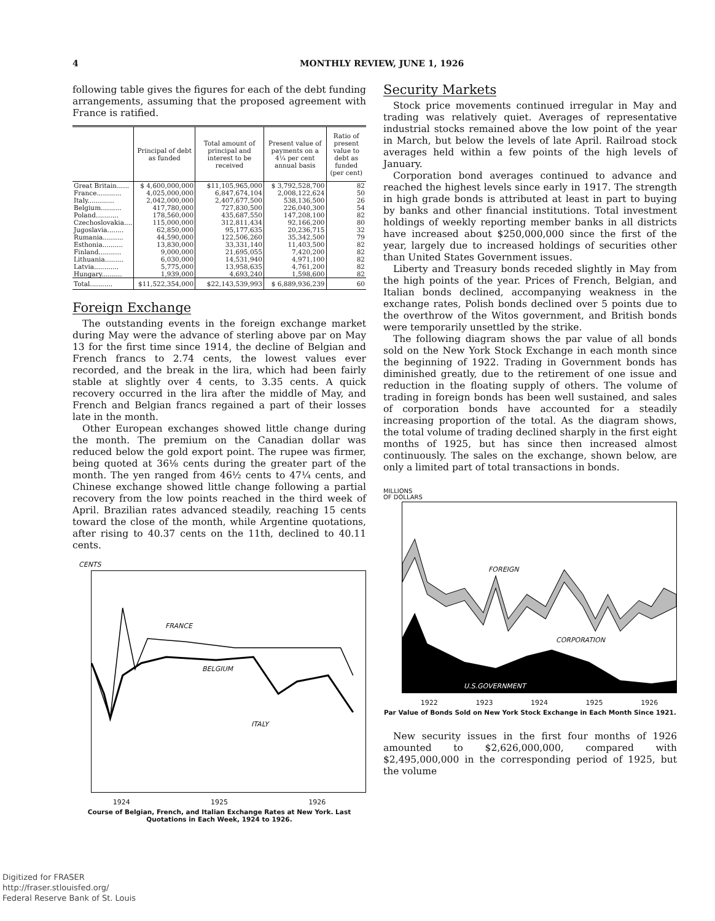4 MONTHLY REVIEW, JUNE 1, 1926
following table gives the figures for each of the debt funding arrangements, assuming that the proposed agreement with France is ratified.
| | Principal of debt as funded | Total amount of principal and interest to be received | Present value of payments on a 4¼ per cent annual basis | Ratio of present value to debt as funded (per cent) |
| --- | --- | --- | --- | --- |
| Great Britain...... | $ 4,600,000,000 | $11,105,965,000 | $ 3,792,528,700 | 82 |
| France............ | 4,025,000,000 | 6,847,674,104 | 2,008,122,624 | 50 |
| Italy............. | 2,042,000,000 | 2,407,677,500 | 538,136,500 | 26 |
| Belgium.......... | 417,780,000 | 727,830,500 | 226,040,300 | 54 |
| Poland........... | 178,560,000 | 435,687,550 | 147,208,100 | 82 |
| Czechoslovakia.... | 115,000,000 | 312,811,434 | 92,166,200 | 80 |
| Jugoslavia........ | 62,850,000 | 95,177,635 | 20,236,715 | 32 |
| Rumania.......... | 44,590,000 | 122,506,260 | 35,342,500 | 79 |
| Esthonia.......... | 13,830,000 | 33,331,140 | 11,403,500 | 82 |
| Finland........... | 9,000,000 | 21,695,055 | 7,420,200 | 82 |
| Lithuania......... | 6,030,000 | 14,531,940 | 4,971,100 | 82 |
| Latvia............ | 5,775,000 | 13,958,635 | 4,761,200 | 82 |
| Hungary.......... | 1,939,000 | 4,693,240 | 1,598,600 | 82 |
| Total........... | $11,522,354,000 | $22,143,539,993 | $ 6,889,936,239 | 60 |
Foreign Exchange
The outstanding events in the foreign exchange market during May were the advance of sterling above par on May 13 for the first time since 1914, the decline of Belgian and French francs to 2.74 cents, the lowest values ever recorded, and the break in the lira, which had been fairly stable at slightly over 4 cents, to 3.35 cents. A quick recovery occurred in the lira after the middle of May, and French and Belgian francs regained a part of their losses late in the month.
Other European exchanges showed little change during the month. The premium on the Canadian dollar was reduced below the gold export point. The rupee was firmer, being quoted at 36⅛ cents during the greater part of the month. The yen ranged from 46½ cents to 47¼ cents, and Chinese exchange showed little change following a partial recovery from the low points reached in the third week of April. Brazilian rates advanced steadily, reaching 15 cents toward the close of the month, while Argentine quotations, after rising to 40.37 cents on the 11th, declined to 40.11 cents.
CENTS
FRANCE
BELGIUM
ITALY
1924 1925 1926
Course of Belgian, French, and Italian Exchange Rates at New York. Last Quotations in Each Week, 1924 to 1926.
Security Markets
Stock price movements continued irregular in May and trading was relatively quiet. Averages of representative industrial stocks remained above the low point of the year in March, but below the levels of late April. Railroad stock averages held within a few points of the high levels of January.
Corporation bond averages continued to advance and reached the highest levels since early in 1917. The strength in high grade bonds is attributed at least in part to buying by banks and other financial institutions. Total investment holdings of weekly reporting member banks in all districts have increased about $250,000,000 since the first of the year, largely due to increased holdings of securities other than United States Government issues.
Liberty and Treasury bonds receded slightly in May from the high points of the year. Prices of French, Belgian, and Italian bonds declined, accompanying weakness in the exchange rates, Polish bonds declined over 5 points due to the overthrow of the Witos government, and British bonds were temporarily unsettled by the strike.
The following diagram shows the par value of all bonds sold on the New York Stock Exchange in each month since the beginning of 1922. Trading in Government bonds has diminished greatly, due to the retirement of one issue and reduction in the floating supply of others. The volume of trading in foreign bonds has been well sustained, and sales of corporation bonds have accounted for a steadily increasing proportion of the total. As the diagram shows, the total volume of trading declined sharply in the first eight months of 1925, but has since then increased almost continuously. The sales on the exchange, shown below, are only a limited part of total transactions in bonds.
MILLIONS
OF DOLLARS
FOREIGN
CORPORATION
U.S.GOVERNMENT
1922 1923 1924 1925 1926
Par Value of Bonds Sold on New York Stock Exchange in Each Month Since 1921.
New security issues in the first four months of 1926 amounted to $2,626,000,000, compared with $2,495,000,000 in the corresponding period of 1925, but the volume
Digitized for FRASER
http://fraser.stlouisfed.org/
Federal Reserve Bank of St. Louis